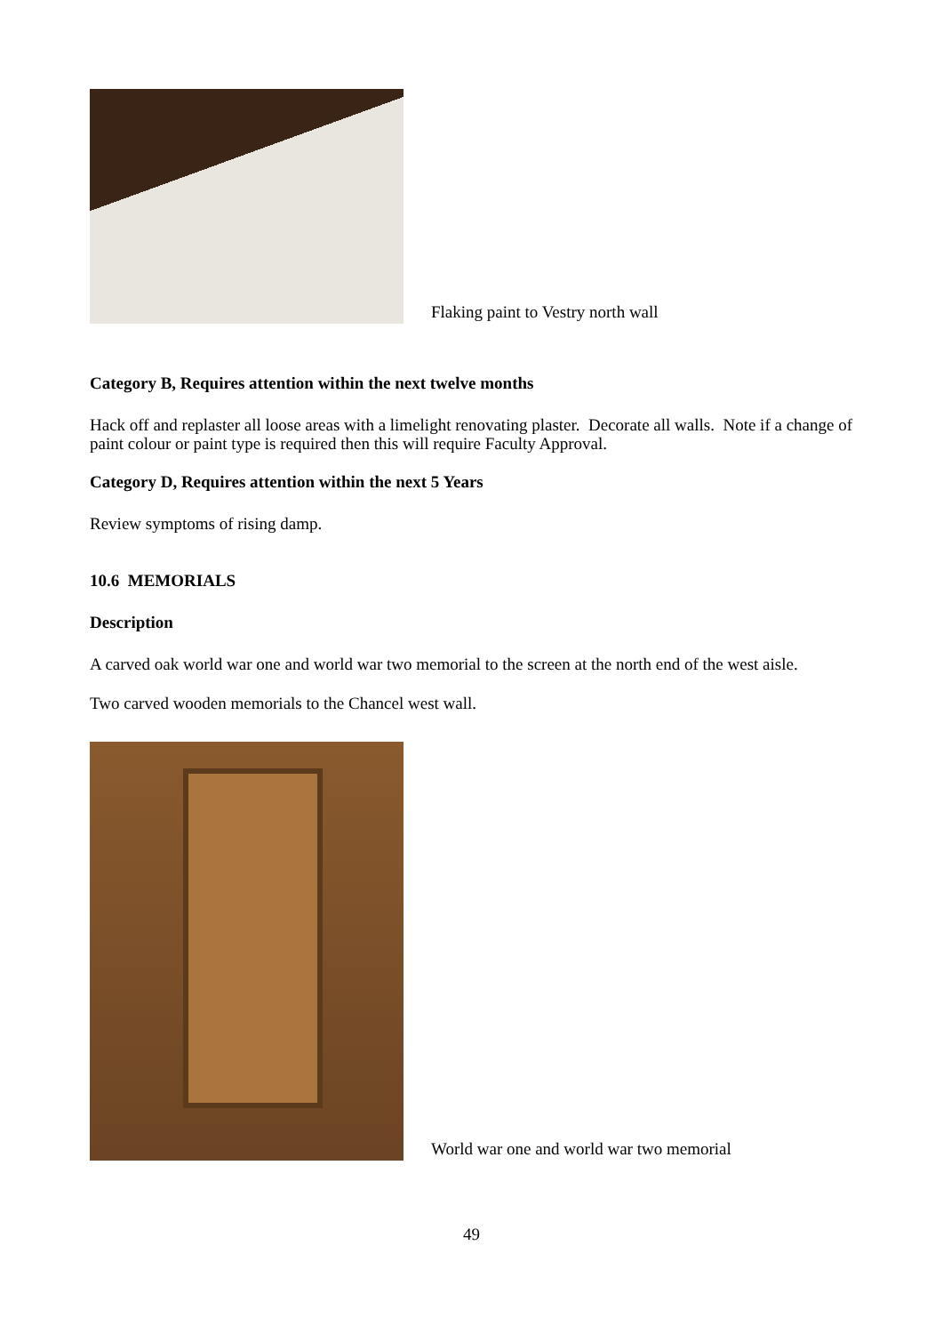Flaking paint to Vestry north wall
Category B, Requires attention within the next twelve months
Hack off and replaster all loose areas with a limelight renovating plaster. Decorate all walls. Note if a change of paint colour or paint type is required then this will require Faculty Approval.
Category D, Requires attention within the next 5 Years
Review symptoms of rising damp.
10.6 MEMORIALS
Description
A carved oak world war one and world war two memorial to the screen at the north end of the west aisle.
Two carved wooden memorials to the Chancel west wall.
World war one and world war two memorial
49